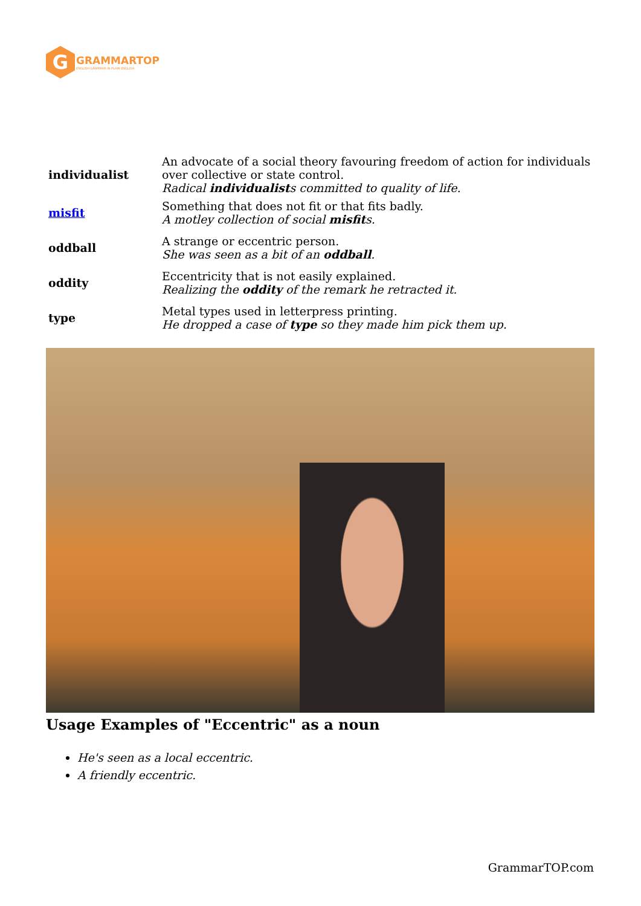G
GRAMMARTOP
ENGLISH GRAMMAR IN PLAIN ENGLISH
| individualist | An advocate of a social theory favouring freedom of action for individuals over collective or state control. Radical individualist s committed to quality of life. |
| misfit | Something that does not fit or that fits badly. A motley collection of social misfit s. |
| oddball | A strange or eccentric person. She was seen as a bit of an oddball . |
| oddity | Eccentricity that is not easily explained. Realizing the oddity of the remark he retracted it. |
| type | Metal types used in letterpress printing. He dropped a case of type so they made him pick them up. |
Usage Examples of "Eccentric" as a noun
He's seen as a local eccentric.
A friendly eccentric.
GrammarTOP.com